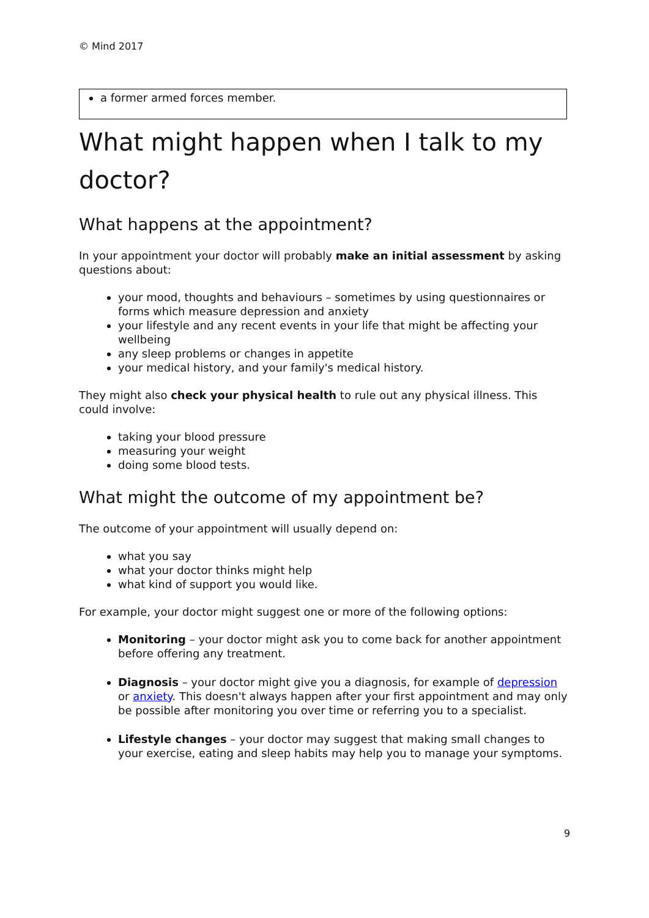© Mind 2017
a former armed forces member.
What might happen when I talk to my doctor?
What happens at the appointment?
In your appointment your doctor will probably make an initial assessment by asking questions about:
your mood, thoughts and behaviours – sometimes by using questionnaires or forms which measure depression and anxiety
your lifestyle and any recent events in your life that might be affecting your wellbeing
any sleep problems or changes in appetite
your medical history, and your family's medical history.
They might also check your physical health to rule out any physical illness. This could involve:
taking your blood pressure
measuring your weight
doing some blood tests.
What might the outcome of my appointment be?
The outcome of your appointment will usually depend on:
what you say
what your doctor thinks might help
what kind of support you would like.
For example, your doctor might suggest one or more of the following options:
Monitoring – your doctor might ask you to come back for another appointment before offering any treatment.
Diagnosis – your doctor might give you a diagnosis, for example of depression or anxiety. This doesn't always happen after your first appointment and may only be possible after monitoring you over time or referring you to a specialist.
Lifestyle changes – your doctor may suggest that making small changes to your exercise, eating and sleep habits may help you to manage your symptoms.
9